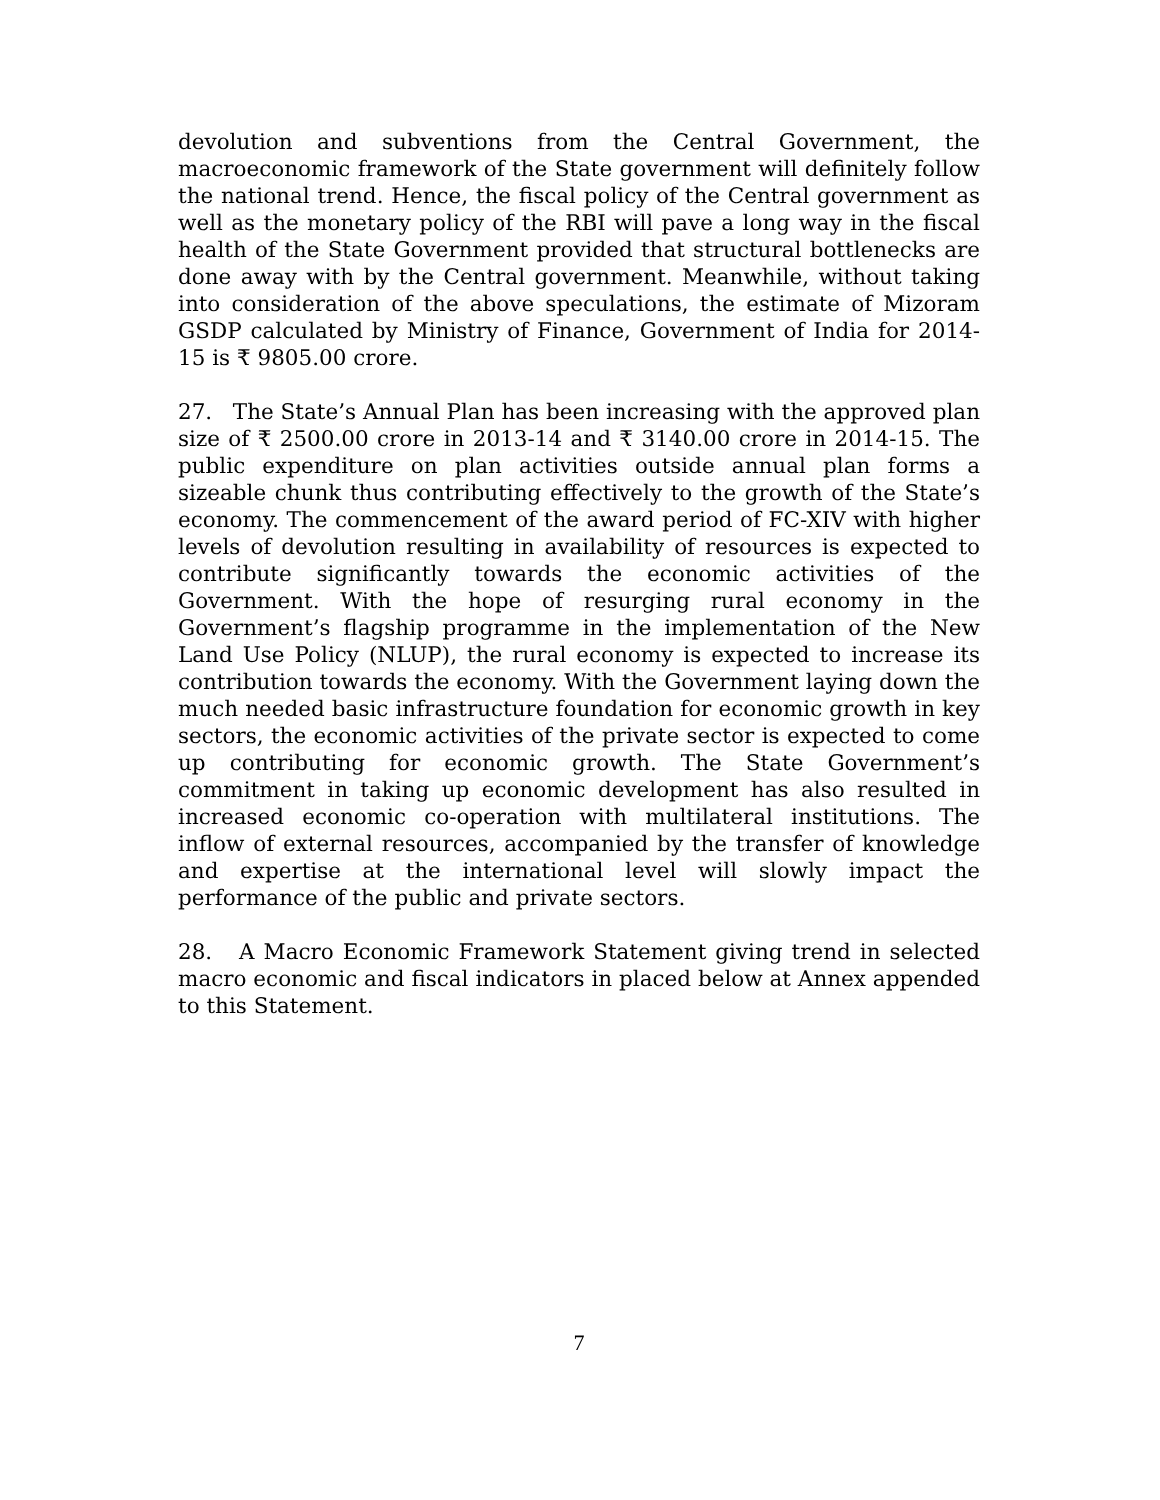devolution and subventions from the Central Government, the macroeconomic framework of the State government will definitely follow the national trend. Hence, the fiscal policy of the Central government as well as the monetary policy of the RBI will pave a long way in the fiscal health of the State Government provided that structural bottlenecks are done away with by the Central government. Meanwhile, without taking into consideration of the above speculations, the estimate of Mizoram GSDP calculated by Ministry of Finance, Government of India for 2014-15 is ₹ 9805.00 crore.
27. The State’s Annual Plan has been increasing with the approved plan size of ₹ 2500.00 crore in 2013-14 and ₹ 3140.00 crore in 2014-15. The public expenditure on plan activities outside annual plan forms a sizeable chunk thus contributing effectively to the growth of the State’s economy. The commencement of the award period of FC-XIV with higher levels of devolution resulting in availability of resources is expected to contribute significantly towards the economic activities of the Government. With the hope of resurging rural economy in the Government’s flagship programme in the implementation of the New Land Use Policy (NLUP), the rural economy is expected to increase its contribution towards the economy. With the Government laying down the much needed basic infrastructure foundation for economic growth in key sectors, the economic activities of the private sector is expected to come up contributing for economic growth. The State Government’s commitment in taking up economic development has also resulted in increased economic co-operation with multilateral institutions. The inflow of external resources, accompanied by the transfer of knowledge and expertise at the international level will slowly impact the performance of the public and private sectors.
28. A Macro Economic Framework Statement giving trend in selected macro economic and fiscal indicators in placed below at Annex appended to this Statement.
7